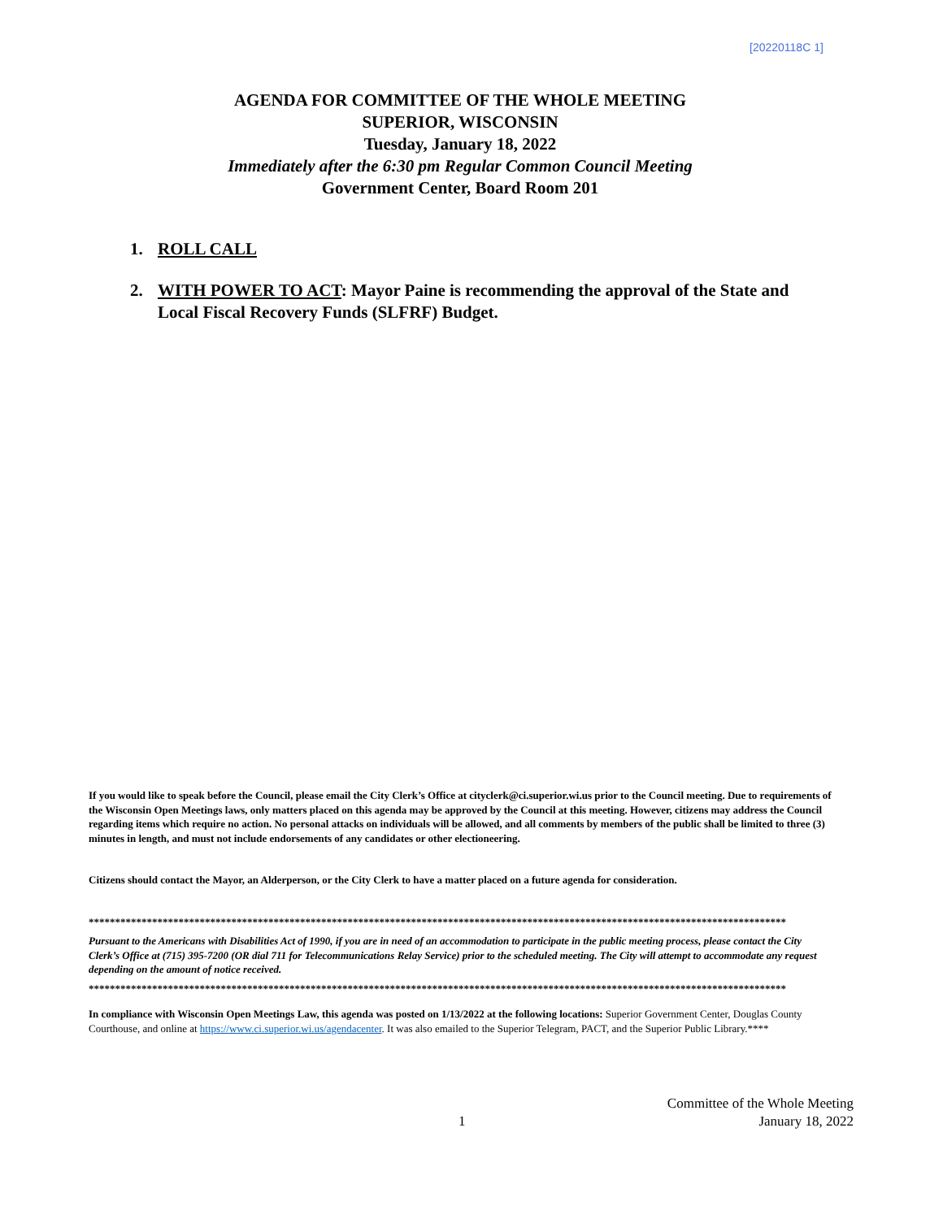[20220118C 1]
AGENDA FOR COMMITTEE OF THE WHOLE MEETING
SUPERIOR, WISCONSIN
Tuesday, January 18, 2022
Immediately after the 6:30 pm Regular Common Council Meeting
Government Center, Board Room 201
1. ROLL CALL
2. WITH POWER TO ACT: Mayor Paine is recommending the approval of the State and Local Fiscal Recovery Funds (SLFRF) Budget.
If you would like to speak before the Council, please email the City Clerk’s Office at cityclerk@ci.superior.wi.us prior to the Council meeting. Due to requirements of the Wisconsin Open Meetings laws, only matters placed on this agenda may be approved by the Council at this meeting. However, citizens may address the Council regarding items which require no action. No personal attacks on individuals will be allowed, and all comments by members of the public shall be limited to three (3) minutes in length, and must not include endorsements of any candidates or other electioneering.
Citizens should contact the Mayor, an Alderperson, or the City Clerk to have a matter placed on a future agenda for consideration.
************************************************************************************************************************************
Pursuant to the Americans with Disabilities Act of 1990, if you are in need of an accommodation to participate in the public meeting process, please contact the City Clerk’s Office at (715) 395-7200 (OR dial 711 for Telecommunications Relay Service) prior to the scheduled meeting. The City will attempt to accommodate any request depending on the amount of notice received.
************************************************************************************************************************************
In compliance with Wisconsin Open Meetings Law, this agenda was posted on 1/13/2022 at the following locations: Superior Government Center, Douglas County Courthouse, and online at https://www.ci.superior.wi.us/agendacenter. It was also emailed to the Superior Telegram, PACT, and the Superior Public Library.****
Committee of the Whole Meeting
1 January 18, 2022